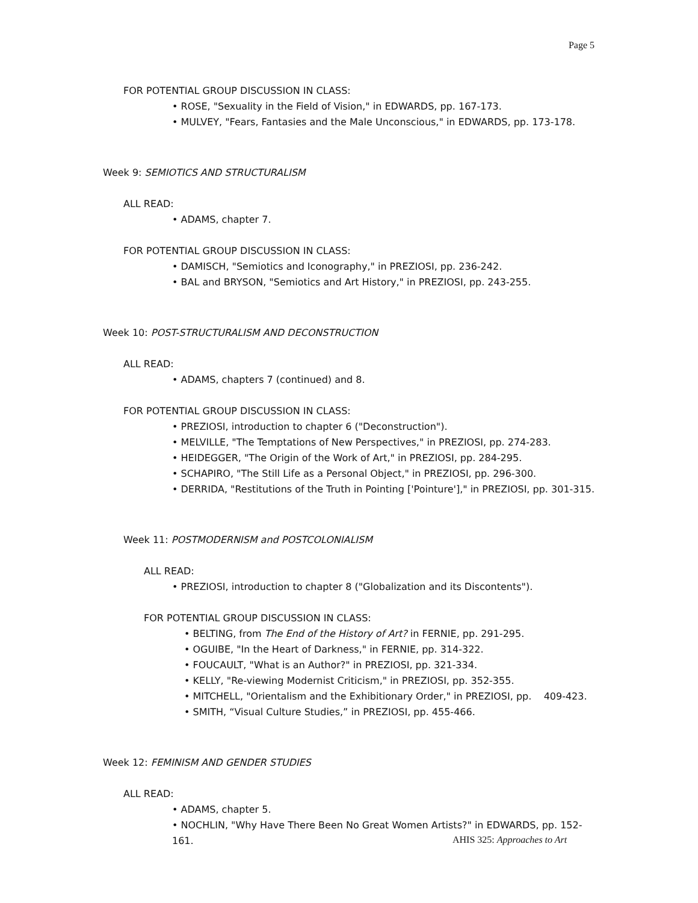Page 5
FOR POTENTIAL GROUP DISCUSSION IN CLASS:
• ROSE, "Sexuality in the Field of Vision," in EDWARDS, pp. 167-173.
• MULVEY, "Fears, Fantasies and the Male Unconscious," in EDWARDS, pp. 173-178.
Week 9: SEMIOTICS AND STRUCTURALISM
ALL READ:
• ADAMS, chapter 7.
FOR POTENTIAL GROUP DISCUSSION IN CLASS:
• DAMISCH, "Semiotics and Iconography," in PREZIOSI, pp. 236-242.
• BAL and BRYSON, "Semiotics and Art History," in PREZIOSI, pp. 243-255.
Week 10: POST-STRUCTURALISM AND DECONSTRUCTION
ALL READ:
• ADAMS, chapters 7 (continued) and 8.
FOR POTENTIAL GROUP DISCUSSION IN CLASS:
• PREZIOSI, introduction to chapter 6 ("Deconstruction").
• MELVILLE, "The Temptations of New Perspectives," in PREZIOSI, pp. 274-283.
• HEIDEGGER, "The Origin of the Work of Art," in PREZIOSI, pp. 284-295.
• SCHAPIRO, "The Still Life as a Personal Object," in PREZIOSI, pp. 296-300.
• DERRIDA, "Restitutions of the Truth in Pointing ['Pointure']," in PREZIOSI, pp. 301-315.
Week 11: POSTMODERNISM and POSTCOLONIALISM
ALL READ:
• PREZIOSI, introduction to chapter 8 ("Globalization and its Discontents").
FOR POTENTIAL GROUP DISCUSSION IN CLASS:
• BELTING, from The End of the History of Art? in FERNIE, pp. 291-295.
• OGUIBE, "In the Heart of Darkness," in FERNIE, pp. 314-322.
• FOUCAULT, "What is an Author?" in PREZIOSI, pp. 321-334.
• KELLY, "Re-viewing Modernist Criticism," in PREZIOSI, pp. 352-355.
• MITCHELL, "Orientalism and the Exhibitionary Order," in PREZIOSI, pp. 409-423.
• SMITH, “Visual Culture Studies,” in PREZIOSI, pp. 455-466.
Week 12: FEMINISM AND GENDER STUDIES
ALL READ:
• ADAMS, chapter 5.
• NOCHLIN, "Why Have There Been No Great Women Artists?" in EDWARDS, pp. 152-161.
AHIS 325: Approaches to Art